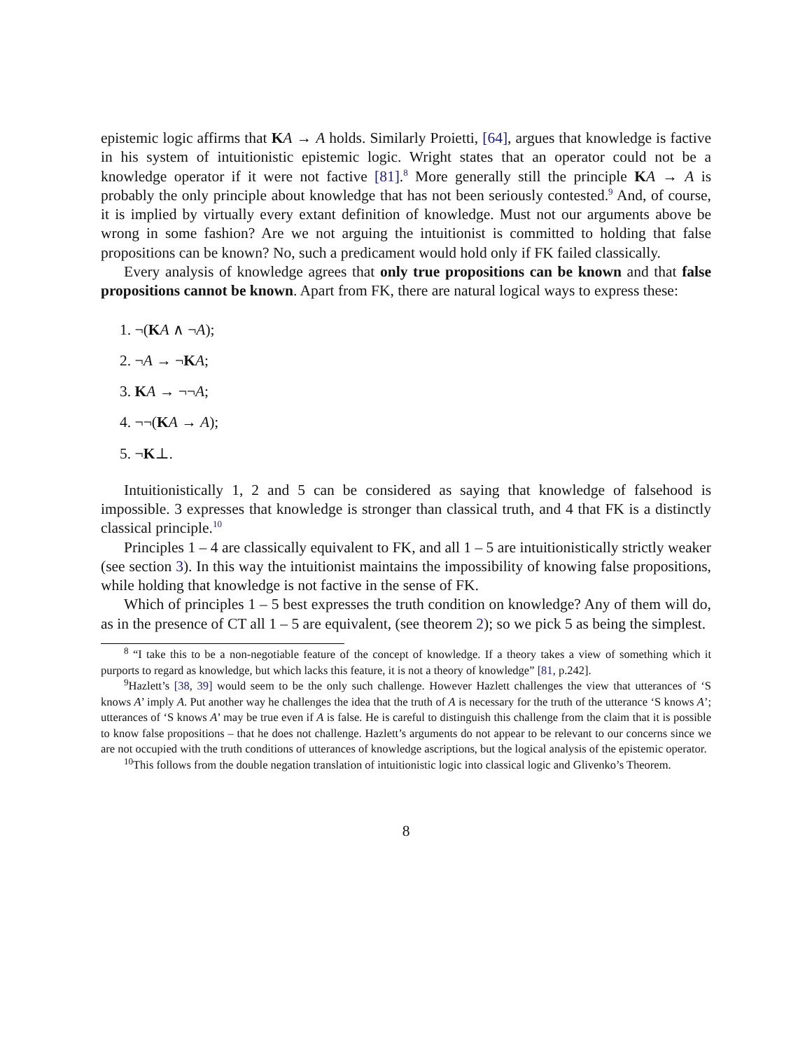epistemic logic affirms that KA → A holds. Similarly Proietti, [64], argues that knowledge is factive in his system of intuitionistic epistemic logic. Wright states that an operator could not be a knowledge operator if it were not factive [81].<sup>8</sup> More generally still the principle KA → A is probably the only principle about knowledge that has not been seriously contested.<sup>9</sup> And, of course, it is implied by virtually every extant definition of knowledge. Must not our arguments above be wrong in some fashion? Are we not arguing the intuitionist is committed to holding that false propositions can be known? No, such a predicament would hold only if FK failed classically.
Every analysis of knowledge agrees that only true propositions can be known and that false propositions cannot be known. Apart from FK, there are natural logical ways to express these:
1. ¬(KA ∧ ¬A);
2. ¬A → ¬KA;
3. KA → ¬¬A;
4. ¬¬(KA → A);
5. ¬K⊥.
Intuitionistically 1, 2 and 5 can be considered as saying that knowledge of falsehood is impossible. 3 expresses that knowledge is stronger than classical truth, and 4 that FK is a distinctly classical principle.<sup>10</sup>
Principles 1 – 4 are classically equivalent to FK, and all 1 – 5 are intuitionistically strictly weaker (see section 3). In this way the intuitionist maintains the impossibility of knowing false propositions, while holding that knowledge is not factive in the sense of FK.
Which of principles 1 – 5 best expresses the truth condition on knowledge? Any of them will do, as in the presence of CT all 1 – 5 are equivalent, (see theorem 2); so we pick 5 as being the simplest.
<sup>8</sup> “I take this to be a non-negotiable feature of the concept of knowledge. If a theory takes a view of something which it purports to regard as knowledge, but which lacks this feature, it is not a theory of knowledge” [81, p.242].
<sup>9</sup> Hazlett’s [38, 39] would seem to be the only such challenge. However Hazlett challenges the view that utterances of ‘S knows A’ imply A. Put another way he challenges the idea that the truth of A is necessary for the truth of the utterance ‘S knows A’; utterances of ‘S knows A’ may be true even if A is false. He is careful to distinguish this challenge from the claim that it is possible to know false propositions – that he does not challenge. Hazlett’s arguments do not appear to be relevant to our concerns since we are not occupied with the truth conditions of utterances of knowledge ascriptions, but the logical analysis of the epistemic operator.
<sup>10</sup> This follows from the double negation translation of intuitionistic logic into classical logic and Glivenko’s Theorem.
8